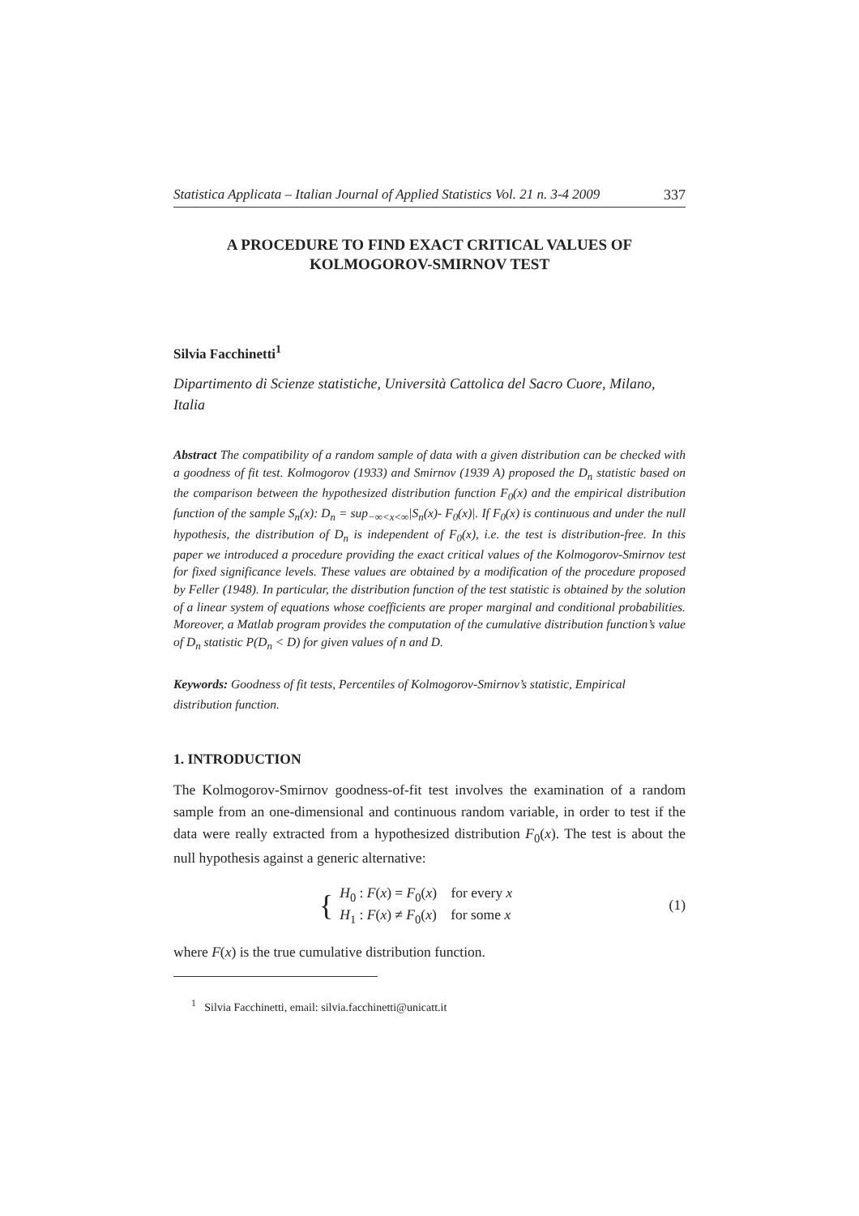Statistica Applicata – Italian Journal of Applied Statistics Vol. 21 n. 3-4 2009 337
A PROCEDURE TO FIND EXACT CRITICAL VALUES OF
KOLMOGOROV-SMIRNOV TEST
Silvia Facchinetti<sup>1</sup>
Dipartimento di Scienze statistiche, Università Cattolica del Sacro Cuore, Milano, Italia
Abstract The compatibility of a random sample of data with a given distribution can be checked with a goodness of fit test. Kolmogorov (1933) and Smirnov (1939 A) proposed the D<sub>n</sub> statistic based on the comparison between the hypothesized distribution function F<sub>0</sub>(x) and the empirical distribution function of the sample S<sub>n</sub>(x): D<sub>n</sub> = sup<sub>−∞<x<∞</sub>|S<sub>n</sub>(x)- F<sub>0</sub>(x)|. If F<sub>0</sub>(x) is continuous and under the null hypothesis, the distribution of D<sub>n</sub> is independent of F<sub>0</sub>(x), i.e. the test is distribution-free. In this paper we introduced a procedure providing the exact critical values of the Kolmogorov-Smirnov test for fixed significance levels. These values are obtained by a modification of the procedure proposed by Feller (1948). In particular, the distribution function of the test statistic is obtained by the solution of a linear system of equations whose coefficients are proper marginal and conditional probabilities. Moreover, a Matlab program provides the computation of the cumulative distribution function’s value of D<sub>n</sub> statistic P(D<sub>n</sub> < D) for given values of n and D.
Keywords: Goodness of fit tests, Percentiles of Kolmogorov-Smirnov’s statistic, Empirical distribution function.
1. INTRODUCTION
The Kolmogorov-Smirnov goodness-of-fit test involves the examination of a random sample from an one-dimensional and continuous random variable, in order to test if the data were really extracted from a hypothesized distribution F<sub>0</sub>(x). The test is about the null hypothesis against a generic alternative:
{
H<sub>0</sub> : F(x) = F<sub>0</sub>(x) for every x
H<sub>1</sub> : F(x) ≠ F<sub>0</sub>(x) for some x
(1)
where F(x) is the true cumulative distribution function.
<sup>1</sup> Silvia Facchinetti, email: silvia.facchinetti@unicatt.it